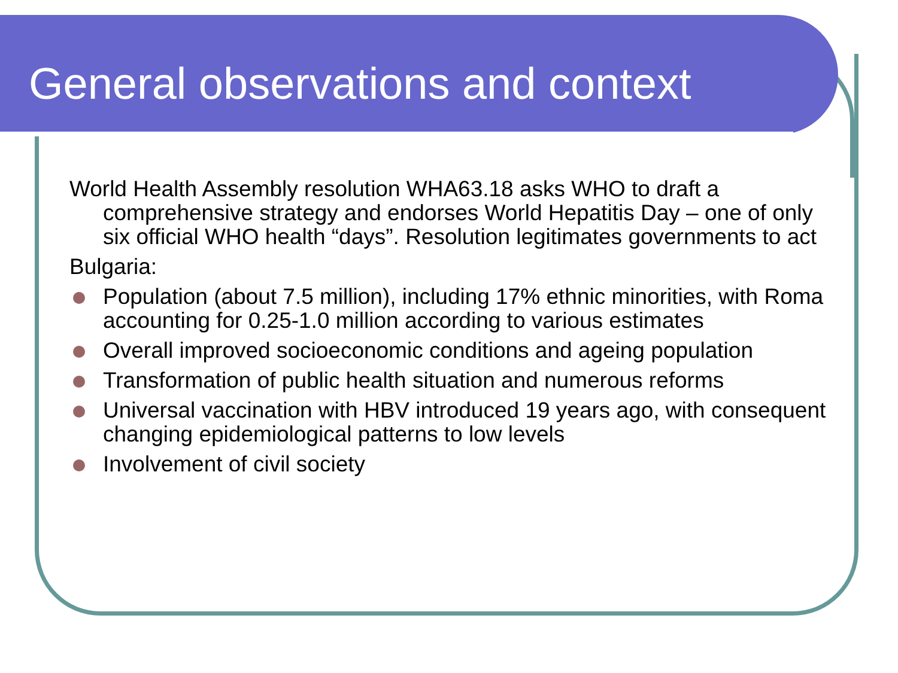General observations and context
World Health Assembly resolution WHA63.18 asks WHO to draft a comprehensive strategy and endorses World Hepatitis Day – one of only six official WHO health “days”. Resolution legitimates governments to act
Bulgaria:
Population (about 7.5 million), including 17% ethnic minorities, with Roma accounting for 0.25-1.0 million according to various estimates
Overall improved socioeconomic conditions and ageing population
Transformation of public health situation and numerous reforms
Universal vaccination with HBV introduced 19 years ago, with consequent changing epidemiological patterns to low levels
Involvement of civil society